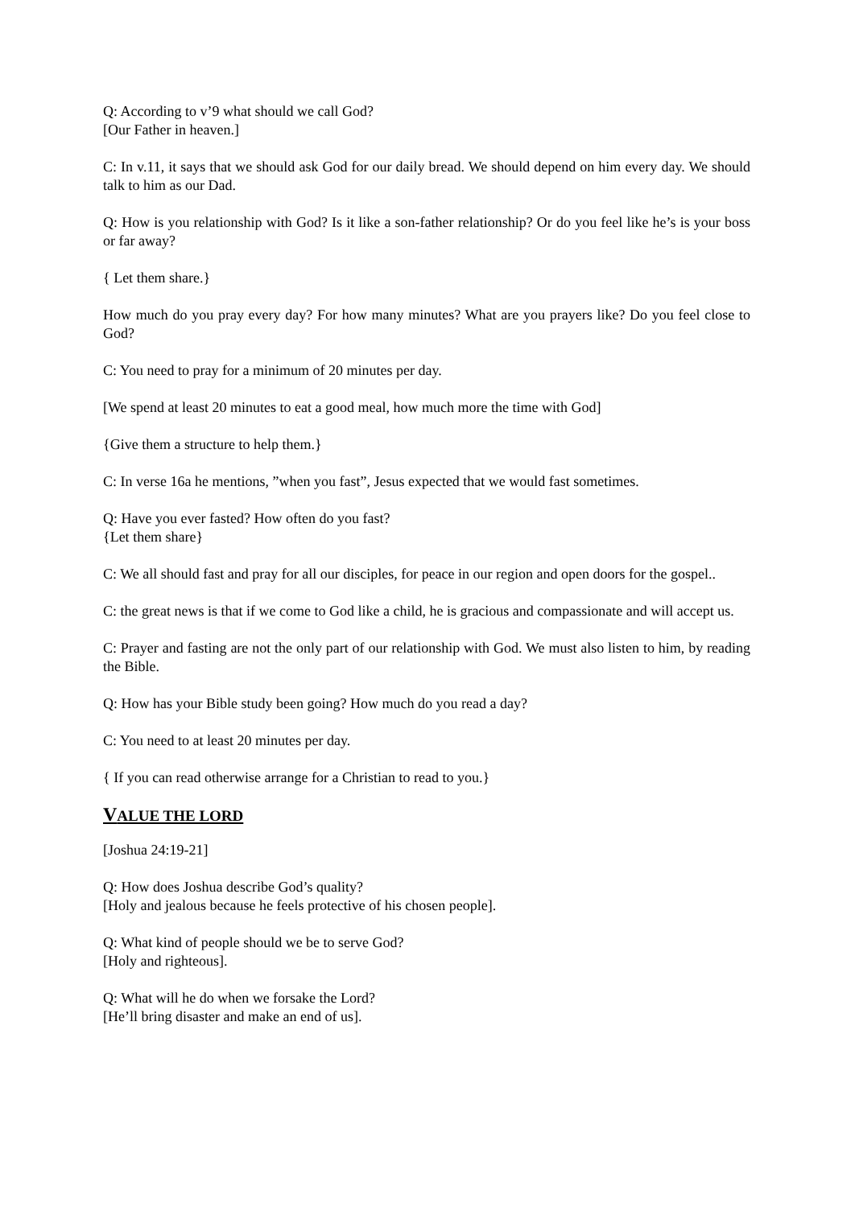Q: According to v’9 what should we call God?
[Our Father in heaven.]
C: In v.11, it says that we should ask God for our daily bread. We should depend on him every day. We should talk to him as our Dad.
Q: How is you relationship with God? Is it like a son-father relationship? Or do you feel like he’s is your boss or far away?
{ Let them share.}
How much do you pray every day? For how many minutes? What are you prayers like? Do you feel close to God?
C: You need to pray for a minimum of 20 minutes per day.
[We spend at least 20 minutes to eat a good meal, how much more the time with God]
{Give them a structure to help them.}
C: In verse 16a he mentions, ”when you fast”, Jesus expected that we would fast sometimes.
Q: Have you ever fasted? How often do you fast?
{Let them share}
C: We all should fast and pray for all our disciples, for peace in our region and open doors for the gospel..
C: the great news is that if we come to God like a child, he is gracious and compassionate and will accept us.
C: Prayer and fasting are not the only part of our relationship with God. We must also listen to him, by reading the Bible.
Q: How has your Bible study been going? How much do you read a day?
C: You need to at least 20 minutes per day.
{ If you can read otherwise arrange for a Christian to read to you.}
VALUE THE LORD
[Joshua 24:19-21]
Q: How does Joshua describe God’s quality?
[Holy and jealous because he feels protective of his chosen people].
Q: What kind of people should we be to serve God?
[Holy and righteous].
Q: What will he do when we forsake the Lord?
[He’ll bring disaster and make an end of us].